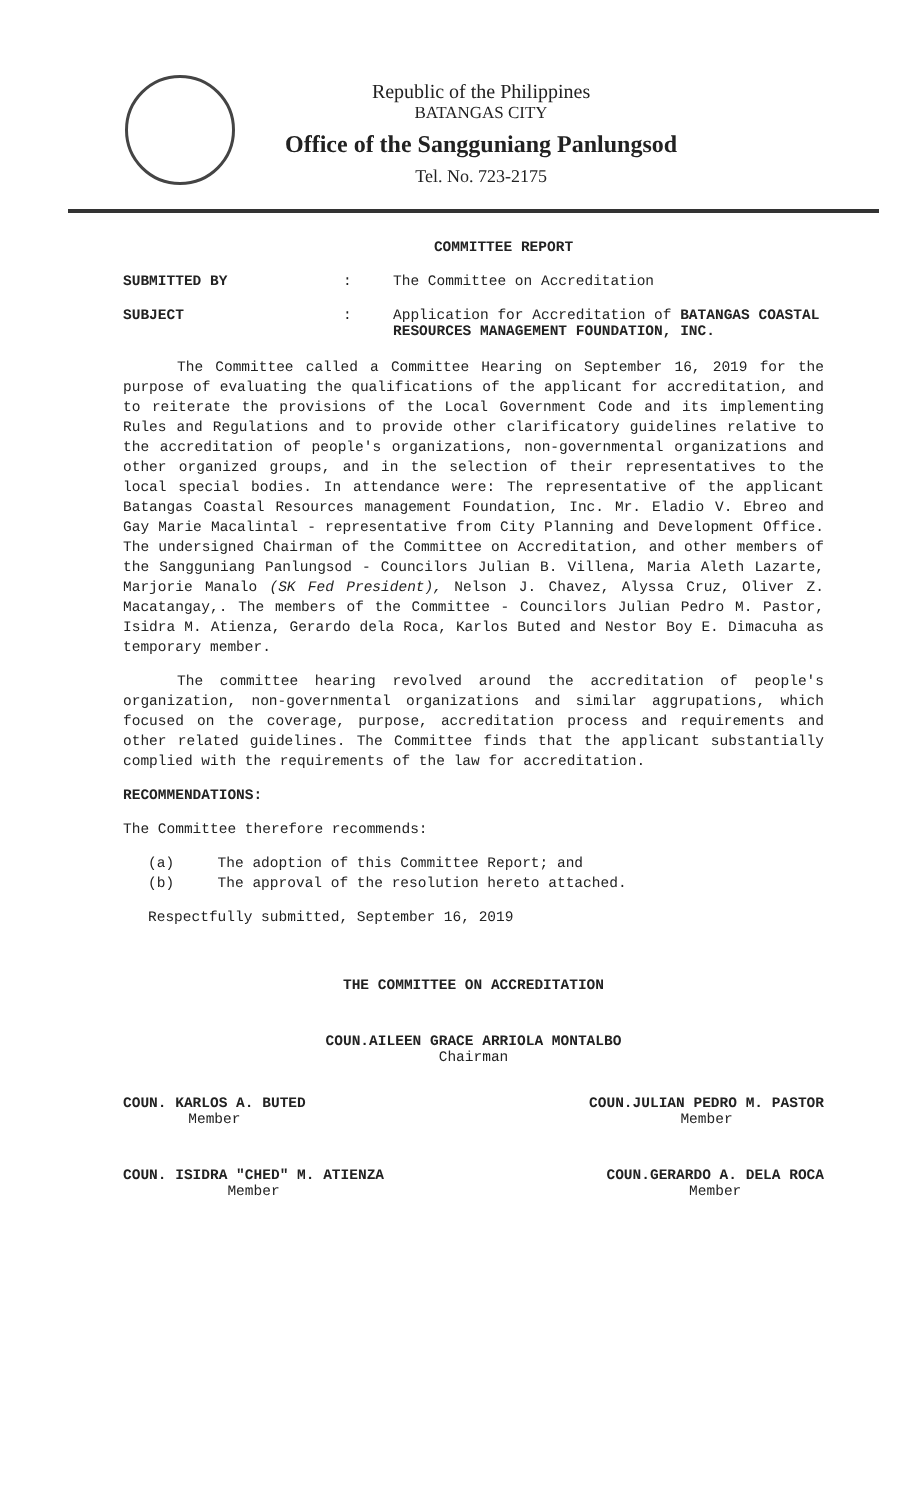Republic of the Philippines
BATANGAS CITY
Office of the Sangguniang Panlungsod
Tel. No. 723-2175
COMMITTEE REPORT
SUBMITTED BY : The Committee on Accreditation
SUBJECT : Application for Accreditation of BATANGAS COASTAL RESOURCES MANAGEMENT FOUNDATION, INC.
The Committee called a Committee Hearing on September 16, 2019 for the purpose of evaluating the qualifications of the applicant for accreditation, and to reiterate the provisions of the Local Government Code and its implementing Rules and Regulations and to provide other clarificatory guidelines relative to the accreditation of people's organizations, non-governmental organizations and other organized groups, and in the selection of their representatives to the local special bodies. In attendance were: The representative of the applicant Batangas Coastal Resources management Foundation, Inc. Mr. Eladio V. Ebreo and Gay Marie Macalintal - representative from City Planning and Development Office. The undersigned Chairman of the Committee on Accreditation, and other members of the Sangguniang Panlungsod - Councilors Julian B. Villena, Maria Aleth Lazarte, Marjorie Manalo (SK Fed President), Nelson J. Chavez, Alyssa Cruz, Oliver Z. Macatangay,. The members of the Committee - Councilors Julian Pedro M. Pastor, Isidra M. Atienza, Gerardo dela Roca, Karlos Buted and Nestor Boy E. Dimacuha as temporary member.
The committee hearing revolved around the accreditation of people's organization, non-governmental organizations and similar aggrupations, which focused on the coverage, purpose, accreditation process and requirements and other related guidelines. The Committee finds that the applicant substantially complied with the requirements of the law for accreditation.
RECOMMENDATIONS:
The Committee therefore recommends:
(a) The adoption of this Committee Report; and
(b) The approval of the resolution hereto attached.
Respectfully submitted, September 16, 2019
THE COMMITTEE ON ACCREDITATION
COUN.AILEEN GRACE ARRIOLA MONTALBO
Chairman
COUN. KARLOS A. BUTED
Member
COUN.JULIAN PEDRO M. PASTOR
Member
COUN. ISIDRA "CHED" M. ATIENZA
Member
COUN.GERARDO A. DELA ROCA
Member